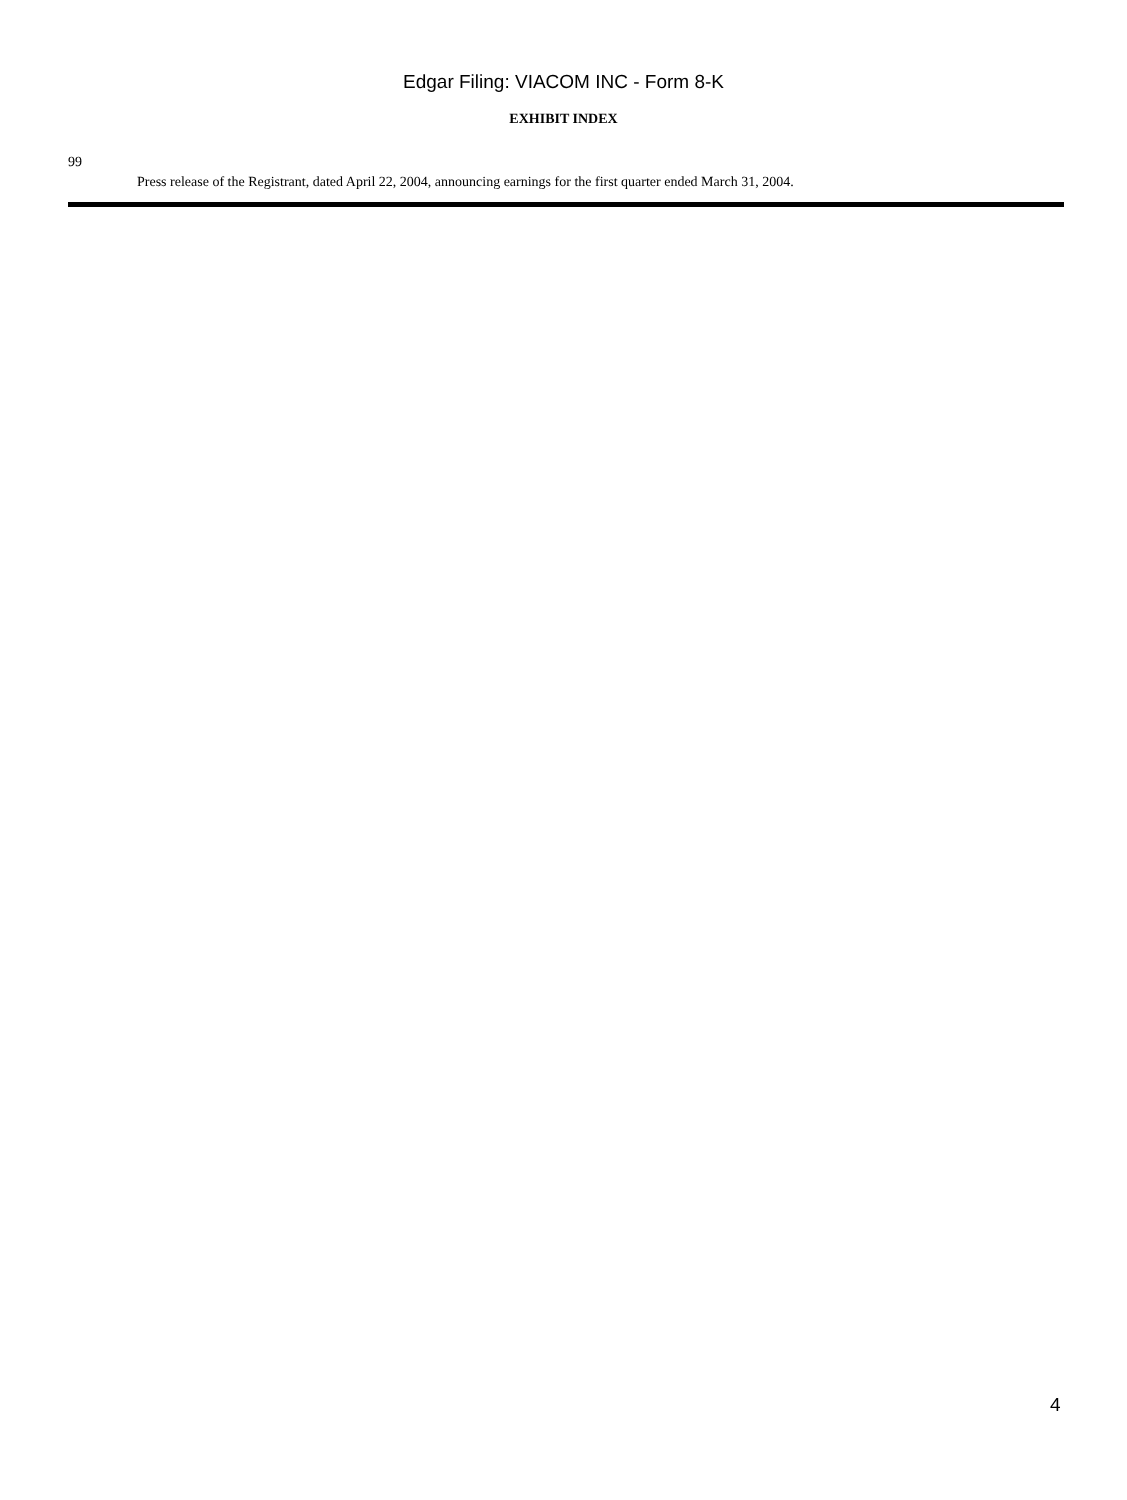Edgar Filing: VIACOM INC - Form 8-K
EXHIBIT INDEX
99
Press release of the Registrant, dated April 22, 2004, announcing earnings for the first quarter ended March 31, 2004.
4